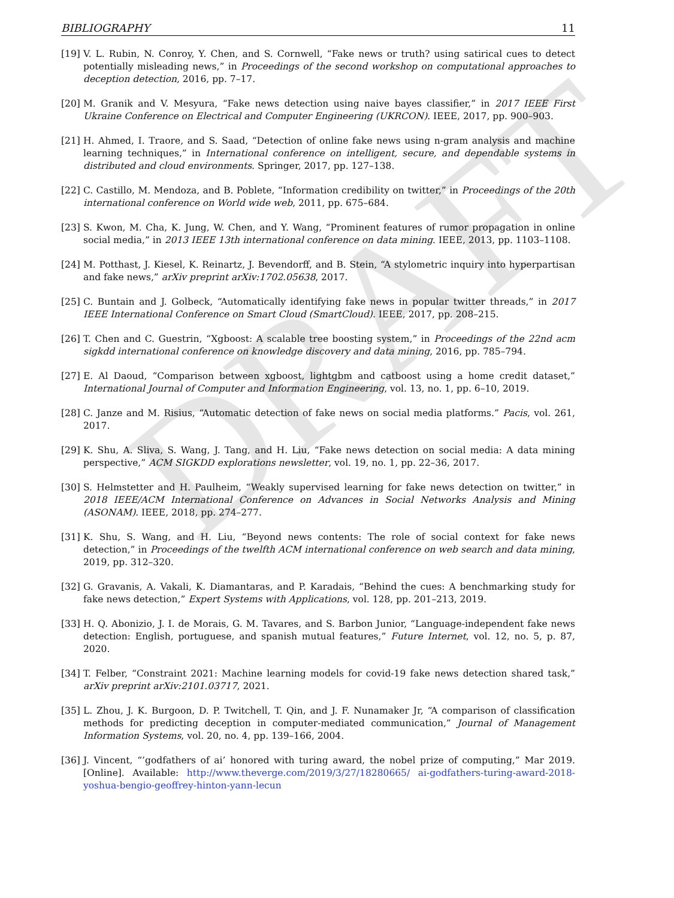DRAFT
BIBLIOGRAPHY 11
[19]
V. L. Rubin, N. Conroy, Y. Chen, and S. Cornwell, “Fake news or truth? using satirical cues to detect potentially misleading news,” in Proceedings of the second workshop on computational approaches to deception detection, 2016, pp. 7–17.
[20]
M. Granik and V. Mesyura, “Fake news detection using naive bayes classifier,” in 2017 IEEE First Ukraine Conference on Electrical and Computer Engineering (UKRCON). IEEE, 2017, pp. 900–903.
[21]
H. Ahmed, I. Traore, and S. Saad, “Detection of online fake news using n-gram analysis and machine learning techniques,” in International conference on intelligent, secure, and dependable systems in distributed and cloud environments. Springer, 2017, pp. 127–138.
[22]
C. Castillo, M. Mendoza, and B. Poblete, “Information credibility on twitter,” in Proceedings of the 20th international conference on World wide web, 2011, pp. 675–684.
[23]
S. Kwon, M. Cha, K. Jung, W. Chen, and Y. Wang, “Prominent features of rumor propagation in online social media,” in 2013 IEEE 13th international conference on data mining. IEEE, 2013, pp. 1103–1108.
[24]
M. Potthast, J. Kiesel, K. Reinartz, J. Bevendorff, and B. Stein, “A stylometric inquiry into hyperpartisan and fake news,” arXiv preprint arXiv:1702.05638, 2017.
[25]
C. Buntain and J. Golbeck, “Automatically identifying fake news in popular twitter threads,” in 2017 IEEE International Conference on Smart Cloud (SmartCloud). IEEE, 2017, pp. 208–215.
[26]
T. Chen and C. Guestrin, “Xgboost: A scalable tree boosting system,” in Proceedings of the 22nd acm sigkdd international conference on knowledge discovery and data mining, 2016, pp. 785–794.
[27]
E. Al Daoud, “Comparison between xgboost, lightgbm and catboost using a home credit dataset,” International Journal of Computer and Information Engineering, vol. 13, no. 1, pp. 6–10, 2019.
[28]
C. Janze and M. Risius, “Automatic detection of fake news on social media platforms.” Pacis, vol. 261, 2017.
[29]
K. Shu, A. Sliva, S. Wang, J. Tang, and H. Liu, “Fake news detection on social media: A data mining perspective,” ACM SIGKDD explorations newsletter, vol. 19, no. 1, pp. 22–36, 2017.
[30]
S. Helmstetter and H. Paulheim, “Weakly supervised learning for fake news detection on twitter,” in 2018 IEEE/ACM International Conference on Advances in Social Networks Analysis and Mining (ASONAM). IEEE, 2018, pp. 274–277.
[31]
K. Shu, S. Wang, and H. Liu, “Beyond news contents: The role of social context for fake news detection,” in Proceedings of the twelfth ACM international conference on web search and data mining, 2019, pp. 312–320.
[32]
G. Gravanis, A. Vakali, K. Diamantaras, and P. Karadais, “Behind the cues: A benchmarking study for fake news detection,” Expert Systems with Applications, vol. 128, pp. 201–213, 2019.
[33]
H. Q. Abonizio, J. I. de Morais, G. M. Tavares, and S. Barbon Junior, “Language-independent fake news detection: English, portuguese, and spanish mutual features,” Future Internet, vol. 12, no. 5, p. 87, 2020.
[34]
T. Felber, “Constraint 2021: Machine learning models for covid-19 fake news detection shared task,” arXiv preprint arXiv:2101.03717, 2021.
[35]
L. Zhou, J. K. Burgoon, D. P. Twitchell, T. Qin, and J. F. Nunamaker Jr, “A comparison of classification methods for predicting deception in computer-mediated communication,” Journal of Management Information Systems, vol. 20, no. 4, pp. 139–166, 2004.
[36]
J. Vincent, “’godfathers of ai’ honored with turing award, the nobel prize of computing,” Mar 2019. [Online]. Available: http://www.theverge.com/2019/3/27/18280665/ ai-godfathers-turing-award-2018-yoshua-bengio-geoffrey-hinton-yann-lecun